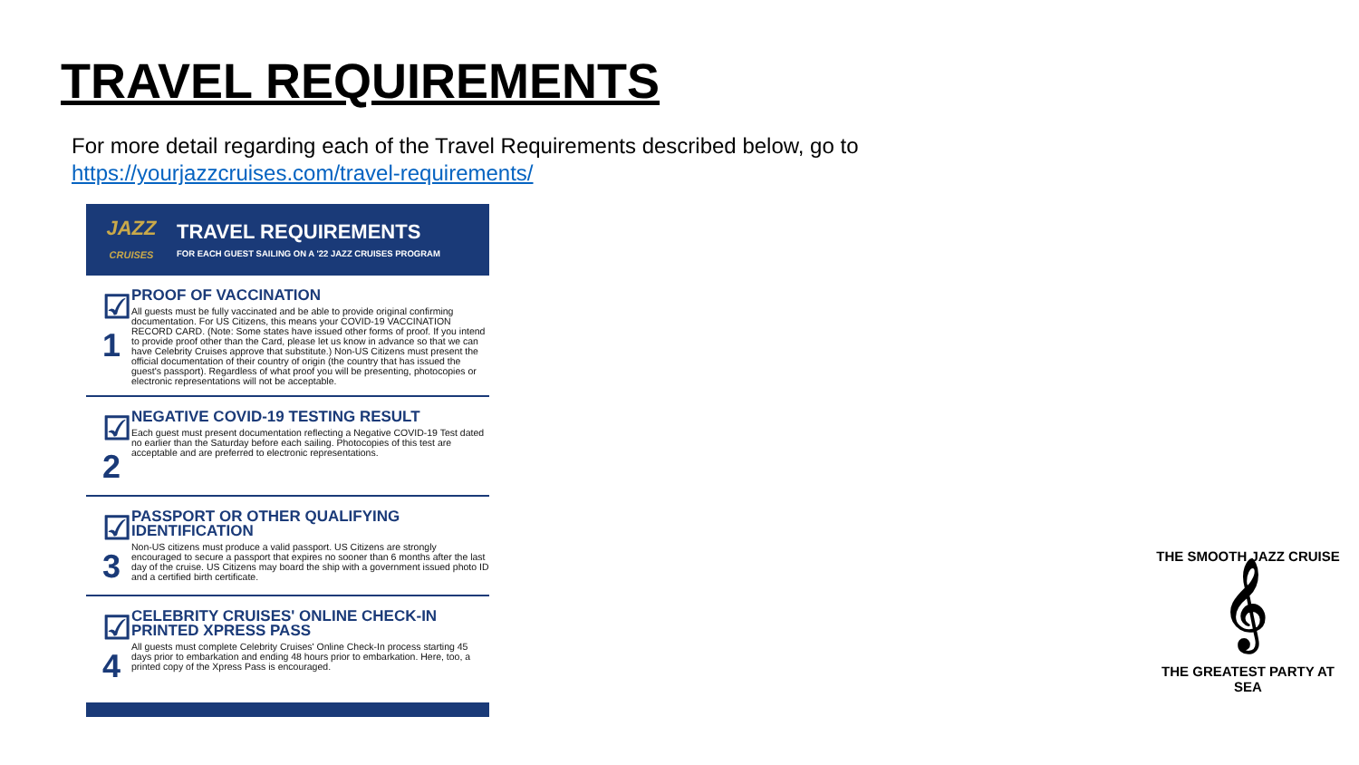TRAVEL REQUIREMENTS
For more detail regarding each of the Travel Requirements described below, go to
https://yourjazzcruises.com/travel-requirements/
JAZZ
CRUISES
TRAVEL REQUIREMENTS
FOR EACH GUEST SAILING ON A '22 JAZZ CRUISES PROGRAM
☑ 1
PROOF OF VACCINATION
All guests must be fully vaccinated and be able to provide original confirming documentation. For US Citizens, this means your COVID-19 VACCINATION RECORD CARD. (Note: Some states have issued other forms of proof. If you intend to provide proof other than the Card, please let us know in advance so that we can have Celebrity Cruises approve that substitute.) Non-US Citizens must present the official documentation of their country of origin (the country that has issued the guest's passport). Regardless of what proof you will be presenting, photocopies or electronic representations will not be acceptable.
☑ 2
NEGATIVE COVID-19 TESTING RESULT
Each guest must present documentation reflecting a Negative COVID-19 Test dated no earlier than the Saturday before each sailing. Photocopies of this test are acceptable and are preferred to electronic representations.
☑ 3
PASSPORT OR OTHER QUALIFYING IDENTIFICATION
Non-US citizens must produce a valid passport. US Citizens are strongly encouraged to secure a passport that expires no sooner than 6 months after the last day of the cruise. US Citizens may board the ship with a government issued photo ID and a certified birth certificate.
☑ 4
CELEBRITY CRUISES' ONLINE CHECK-IN PRINTED XPRESS PASS
All guests must complete Celebrity Cruises' Online Check-In process starting 45 days prior to embarkation and ending 48 hours prior to embarkation. Here, too, a printed copy of the Xpress Pass is encouraged.
THE SMOOTH JAZZ CRUISE
𝄞
THE GREATEST PARTY AT SEA